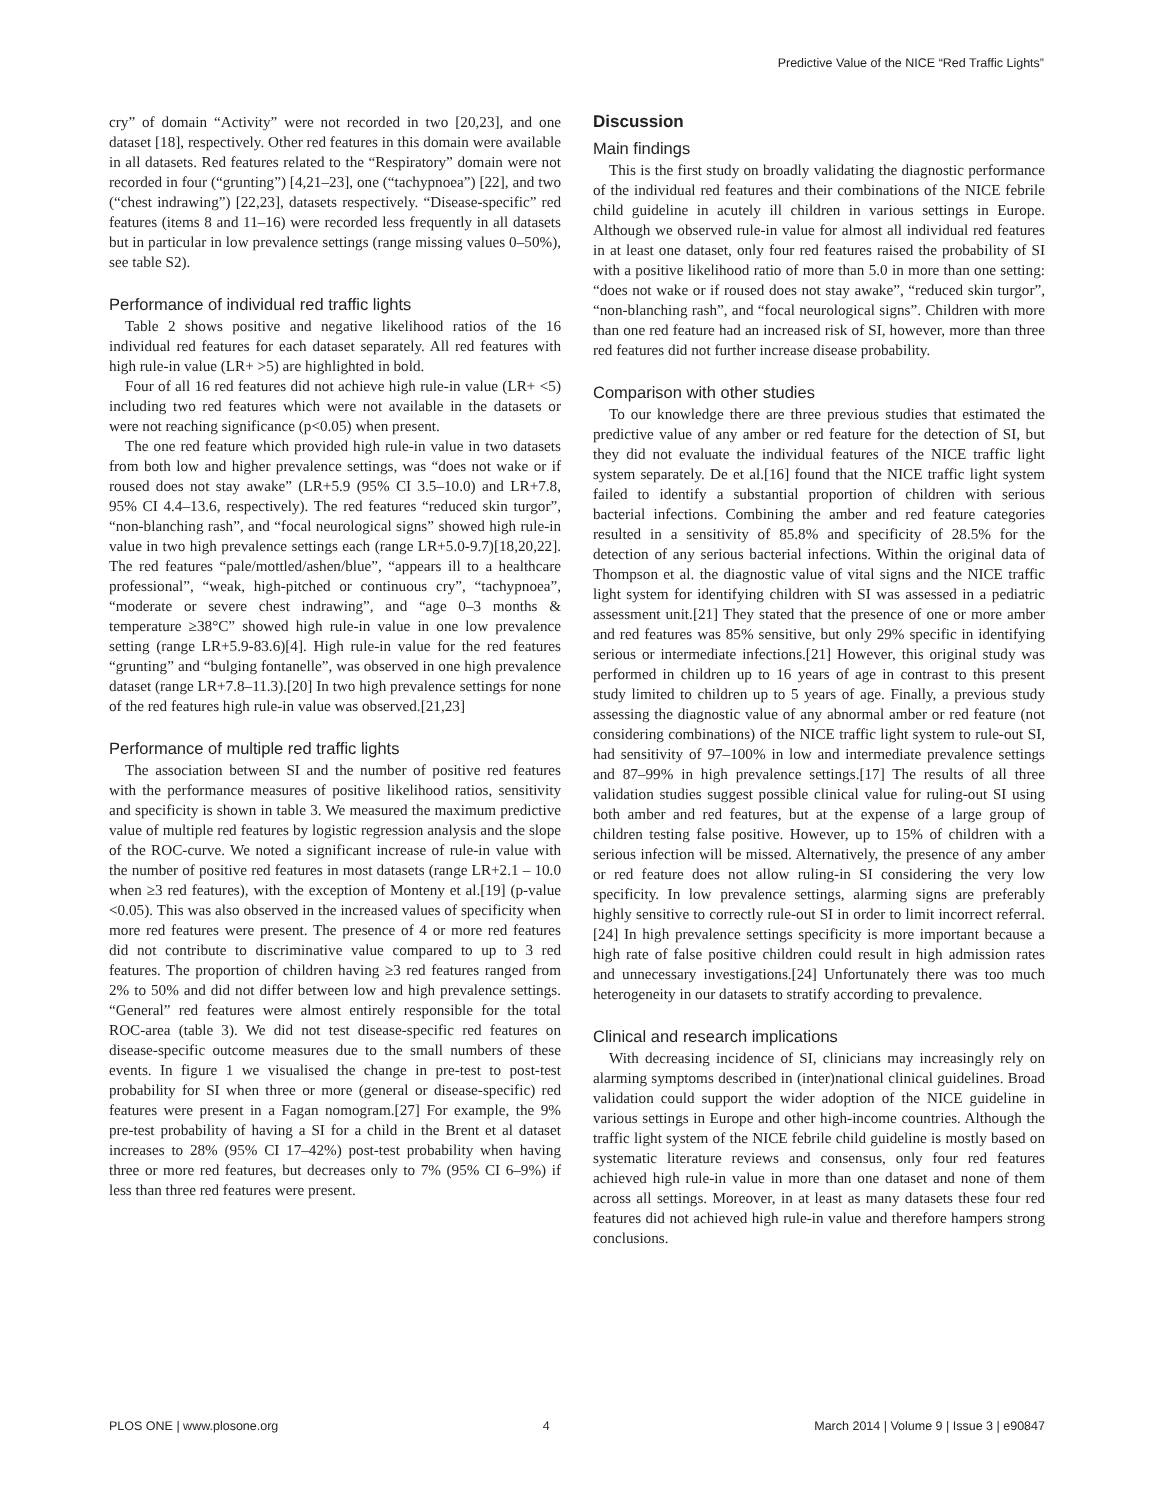Predictive Value of the NICE “Red Traffic Lights”
cry” of domain “Activity” were not recorded in two [20,23], and one dataset [18], respectively. Other red features in this domain were available in all datasets. Red features related to the “Respiratory” domain were not recorded in four (“grunting”) [4,21–23], one (“tachypnoea”) [22], and two (“chest indrawing”) [22,23], datasets respectively. “Disease-specific” red features (items 8 and 11–16) were recorded less frequently in all datasets but in particular in low prevalence settings (range missing values 0–50%), see table S2).
Performance of individual red traffic lights
Table 2 shows positive and negative likelihood ratios of the 16 individual red features for each dataset separately. All red features with high rule-in value (LR+ >5) are highlighted in bold.
Four of all 16 red features did not achieve high rule-in value (LR+ <5) including two red features which were not available in the datasets or were not reaching significance (p<0.05) when present.
The one red feature which provided high rule-in value in two datasets from both low and higher prevalence settings, was “does not wake or if roused does not stay awake” (LR+5.9 (95% CI 3.5–10.0) and LR+7.8, 95% CI 4.4–13.6, respectively). The red features “reduced skin turgor”, “non-blanching rash”, and “focal neurological signs” showed high rule-in value in two high prevalence settings each (range LR+5.0-9.7)[18,20,22]. The red features “pale/mottled/ashen/blue”, “appears ill to a healthcare professional”, “weak, high-pitched or continuous cry”, “tachypnoea”, “moderate or severe chest indrawing”, and “age 0–3 months & temperature ≥38°C” showed high rule-in value in one low prevalence setting (range LR+5.9-83.6)[4]. High rule-in value for the red features “grunting” and “bulging fontanelle”, was observed in one high prevalence dataset (range LR+7.8–11.3).[20] In two high prevalence settings for none of the red features high rule-in value was observed.[21,23]
Performance of multiple red traffic lights
The association between SI and the number of positive red features with the performance measures of positive likelihood ratios, sensitivity and specificity is shown in table 3. We measured the maximum predictive value of multiple red features by logistic regression analysis and the slope of the ROC-curve. We noted a significant increase of rule-in value with the number of positive red features in most datasets (range LR+2.1 – 10.0 when ≥3 red features), with the exception of Monteny et al.[19] (p-value <0.05). This was also observed in the increased values of specificity when more red features were present. The presence of 4 or more red features did not contribute to discriminative value compared to up to 3 red features. The proportion of children having ≥3 red features ranged from 2% to 50% and did not differ between low and high prevalence settings. “General” red features were almost entirely responsible for the total ROC-area (table 3). We did not test disease-specific red features on disease-specific outcome measures due to the small numbers of these events. In figure 1 we visualised the change in pre-test to post-test probability for SI when three or more (general or disease-specific) red features were present in a Fagan nomogram.[27] For example, the 9% pre-test probability of having a SI for a child in the Brent et al dataset increases to 28% (95% CI 17–42%) post-test probability when having three or more red features, but decreases only to 7% (95% CI 6–9%) if less than three red features were present.
Discussion
Main findings
This is the first study on broadly validating the diagnostic performance of the individual red features and their combinations of the NICE febrile child guideline in acutely ill children in various settings in Europe. Although we observed rule-in value for almost all individual red features in at least one dataset, only four red features raised the probability of SI with a positive likelihood ratio of more than 5.0 in more than one setting: “does not wake or if roused does not stay awake”, “reduced skin turgor”, “non-blanching rash”, and “focal neurological signs”. Children with more than one red feature had an increased risk of SI, however, more than three red features did not further increase disease probability.
Comparison with other studies
To our knowledge there are three previous studies that estimated the predictive value of any amber or red feature for the detection of SI, but they did not evaluate the individual features of the NICE traffic light system separately. De et al.[16] found that the NICE traffic light system failed to identify a substantial proportion of children with serious bacterial infections. Combining the amber and red feature categories resulted in a sensitivity of 85.8% and specificity of 28.5% for the detection of any serious bacterial infections. Within the original data of Thompson et al. the diagnostic value of vital signs and the NICE traffic light system for identifying children with SI was assessed in a pediatric assessment unit.[21] They stated that the presence of one or more amber and red features was 85% sensitive, but only 29% specific in identifying serious or intermediate infections.[21] However, this original study was performed in children up to 16 years of age in contrast to this present study limited to children up to 5 years of age. Finally, a previous study assessing the diagnostic value of any abnormal amber or red feature (not considering combinations) of the NICE traffic light system to rule-out SI, had sensitivity of 97–100% in low and intermediate prevalence settings and 87–99% in high prevalence settings.[17] The results of all three validation studies suggest possible clinical value for ruling-out SI using both amber and red features, but at the expense of a large group of children testing false positive. However, up to 15% of children with a serious infection will be missed. Alternatively, the presence of any amber or red feature does not allow ruling-in SI considering the very low specificity. In low prevalence settings, alarming signs are preferably highly sensitive to correctly rule-out SI in order to limit incorrect referral.[24] In high prevalence settings specificity is more important because a high rate of false positive children could result in high admission rates and unnecessary investigations.[24] Unfortunately there was too much heterogeneity in our datasets to stratify according to prevalence.
Clinical and research implications
With decreasing incidence of SI, clinicians may increasingly rely on alarming symptoms described in (inter)national clinical guidelines. Broad validation could support the wider adoption of the NICE guideline in various settings in Europe and other high-income countries. Although the traffic light system of the NICE febrile child guideline is mostly based on systematic literature reviews and consensus, only four red features achieved high rule-in value in more than one dataset and none of them across all settings. Moreover, in at least as many datasets these four red features did not achieved high rule-in value and therefore hampers strong conclusions.
PLOS ONE | www.plosone.org 4 March 2014 | Volume 9 | Issue 3 | e90847